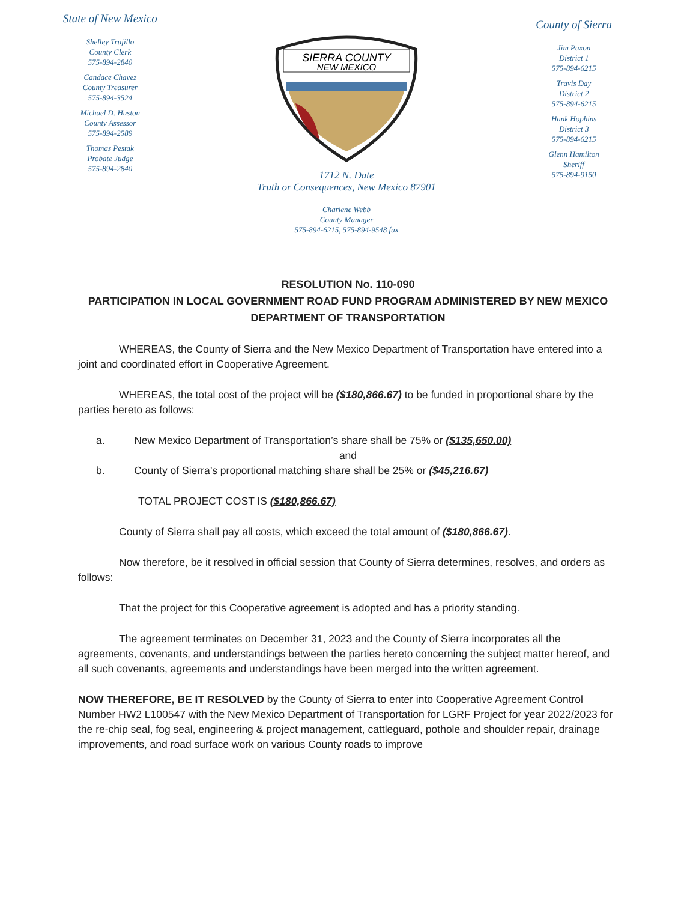State of New Mexico
Shelley Trujillo
County Clerk
575-894-2840
Candace Chavez
County Treasurer
575-894-3524
Michael D. Huston
County Assessor
575-894-2589
Thomas Pestak
Probate Judge
575-894-2840
SIERRA COUNTY
NEW MEXICO
1712 N. Date
Truth or Consequences, New Mexico 87901
Charlene Webb
County Manager
575-894-6215, 575-894-9548 fax
County of Sierra
Jim Paxon
District 1
575-894-6215
Travis Day
District 2
575-894-6215
Hank Hophins
District 3
575-894-6215
Glenn Hamilton
Sheriff
575-894-9150
RESOLUTION No. 110-090
PARTICIPATION IN LOCAL GOVERNMENT ROAD FUND PROGRAM ADMINISTERED BY NEW MEXICO DEPARTMENT OF TRANSPORTATION
WHEREAS, the County of Sierra and the New Mexico Department of Transportation have entered into a joint and coordinated effort in Cooperative Agreement.
WHEREAS, the total cost of the project will be ($180,866.67) to be funded in proportional share by the parties hereto as follows:
a. New Mexico Department of Transportation’s share shall be 75% or ($135,650.00)
and
b. County of Sierra’s proportional matching share shall be 25% or ($45,216.67)
TOTAL PROJECT COST IS ($180,866.67)
County of Sierra shall pay all costs, which exceed the total amount of ($180,866.67).
Now therefore, be it resolved in official session that County of Sierra determines, resolves, and orders as follows:
That the project for this Cooperative agreement is adopted and has a priority standing.
The agreement terminates on December 31, 2023 and the County of Sierra incorporates all the agreements, covenants, and understandings between the parties hereto concerning the subject matter hereof, and all such covenants, agreements and understandings have been merged into the written agreement.
NOW THEREFORE, BE IT RESOLVED by the County of Sierra to enter into Cooperative Agreement Control Number HW2 L100547 with the New Mexico Department of Transportation for LGRF Project for year 2022/2023 for the re-chip seal, fog seal, engineering & project management, cattleguard, pothole and shoulder repair, drainage improvements, and road surface work on various County roads to improve